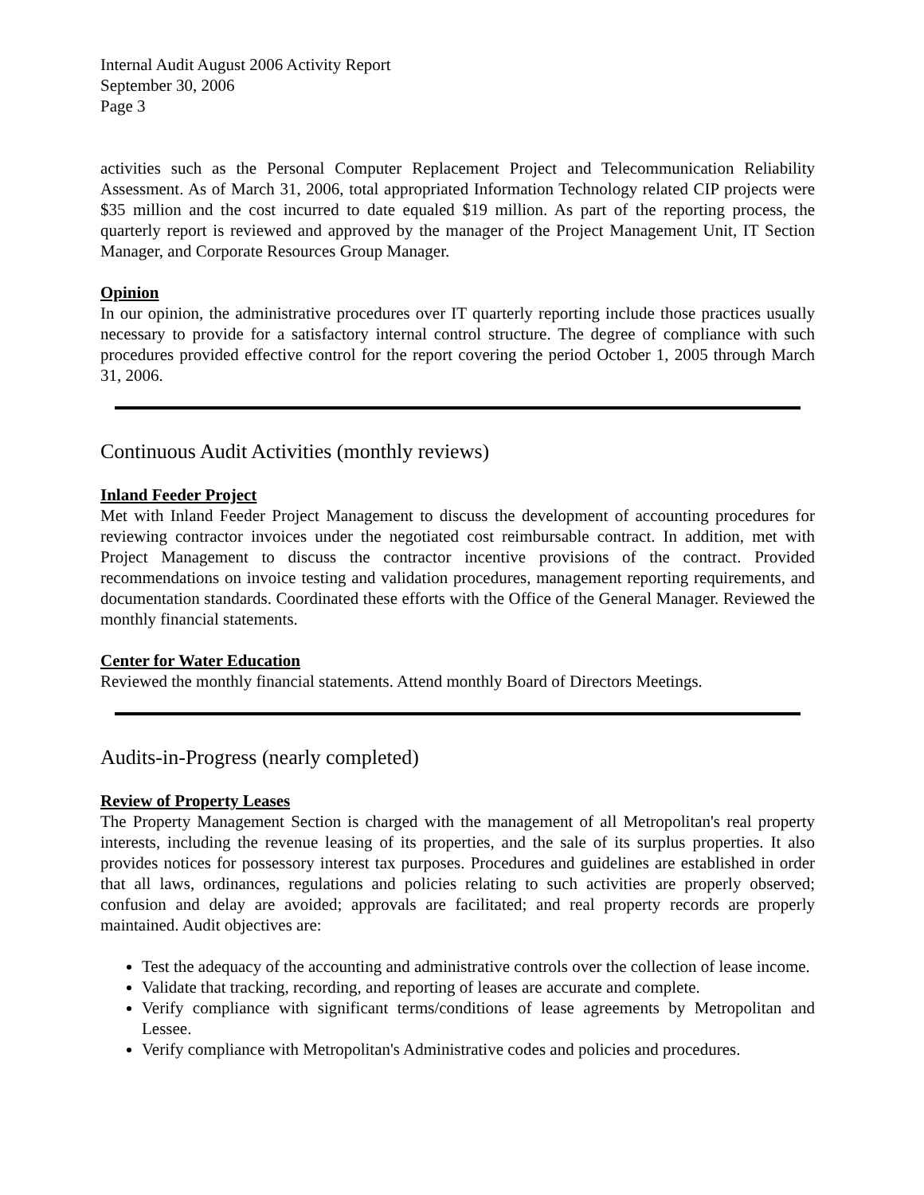Internal Audit August 2006 Activity Report
September 30, 2006
Page 3
activities such as the Personal Computer Replacement Project and Telecommunication Reliability Assessment. As of March 31, 2006, total appropriated Information Technology related CIP projects were $35 million and the cost incurred to date equaled $19 million. As part of the reporting process, the quarterly report is reviewed and approved by the manager of the Project Management Unit, IT Section Manager, and Corporate Resources Group Manager.
Opinion
In our opinion, the administrative procedures over IT quarterly reporting include those practices usually necessary to provide for a satisfactory internal control structure. The degree of compliance with such procedures provided effective control for the report covering the period October 1, 2005 through March 31, 2006.
Continuous Audit Activities (monthly reviews)
Inland Feeder Project
Met with Inland Feeder Project Management to discuss the development of accounting procedures for reviewing contractor invoices under the negotiated cost reimbursable contract. In addition, met with Project Management to discuss the contractor incentive provisions of the contract. Provided recommendations on invoice testing and validation procedures, management reporting requirements, and documentation standards. Coordinated these efforts with the Office of the General Manager. Reviewed the monthly financial statements.
Center for Water Education
Reviewed the monthly financial statements. Attend monthly Board of Directors Meetings.
Audits-in-Progress (nearly completed)
Review of Property Leases
The Property Management Section is charged with the management of all Metropolitan's real property interests, including the revenue leasing of its properties, and the sale of its surplus properties. It also provides notices for possessory interest tax purposes. Procedures and guidelines are established in order that all laws, ordinances, regulations and policies relating to such activities are properly observed; confusion and delay are avoided; approvals are facilitated; and real property records are properly maintained. Audit objectives are:
Test the adequacy of the accounting and administrative controls over the collection of lease income.
Validate that tracking, recording, and reporting of leases are accurate and complete.
Verify compliance with significant terms/conditions of lease agreements by Metropolitan and Lessee.
Verify compliance with Metropolitan's Administrative codes and policies and procedures.